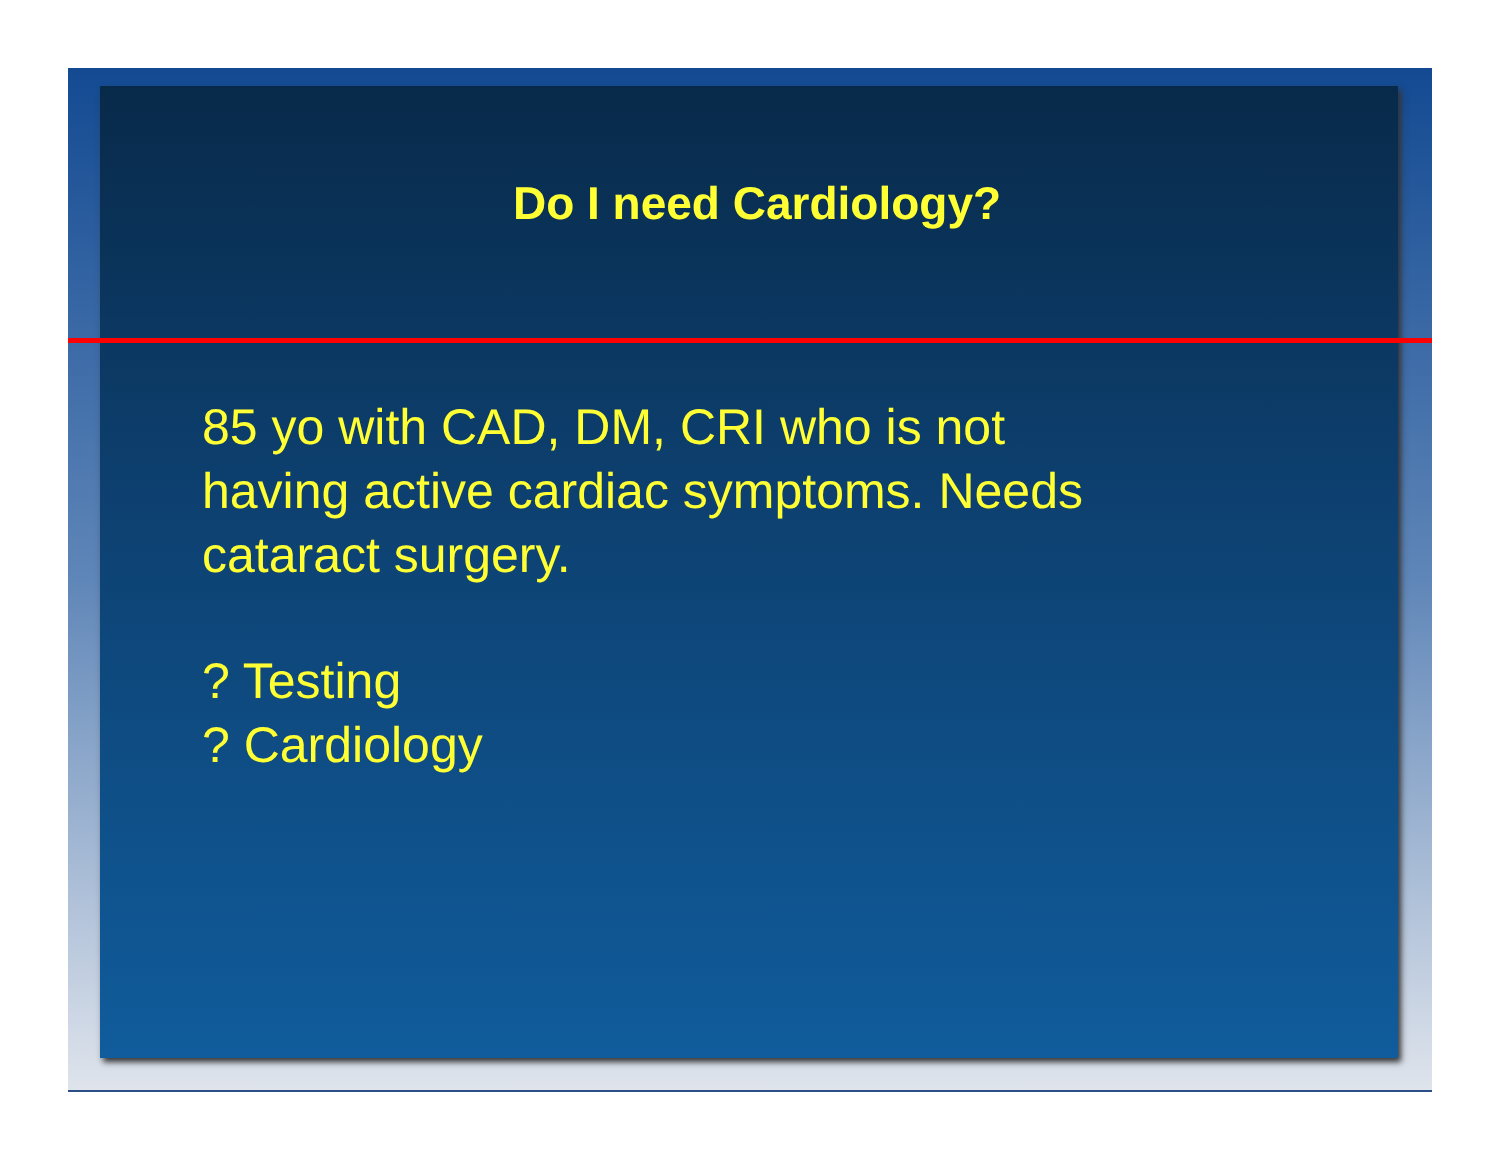Do I need Cardiology?
85 yo with CAD, DM, CRI who is not
having active cardiac symptoms. Needs
cataract surgery.
? Testing
? Cardiology